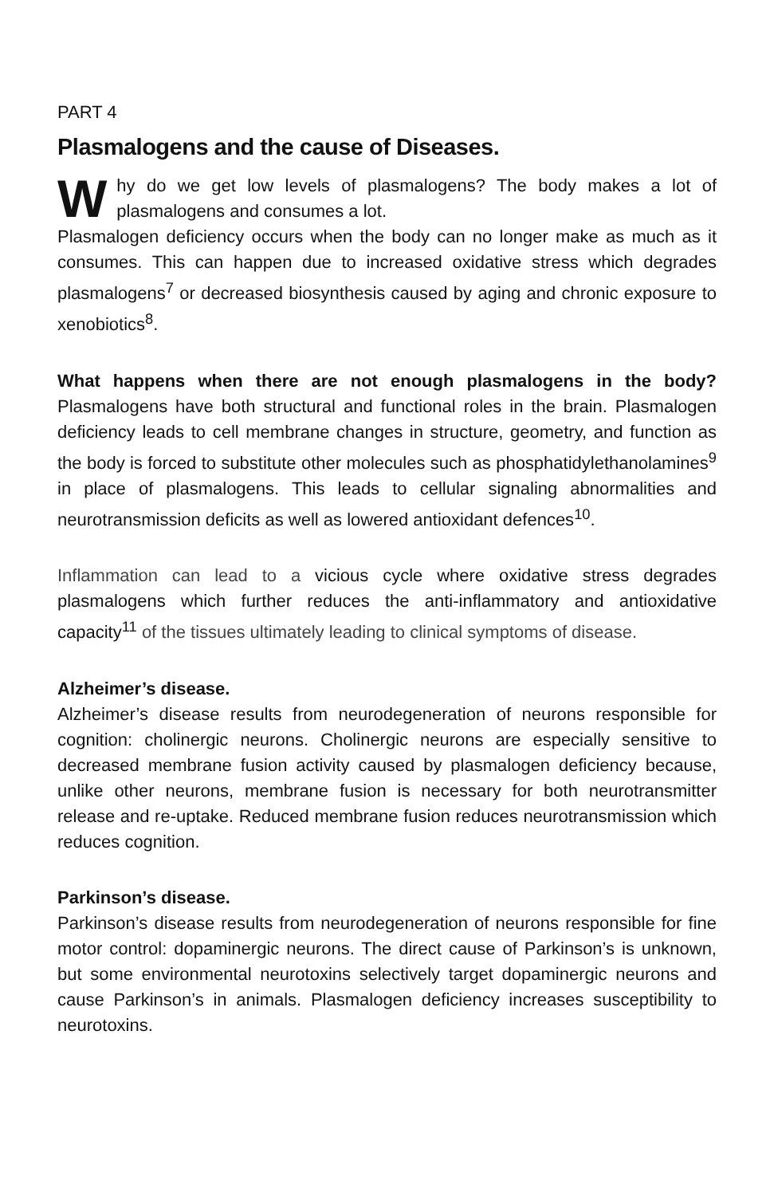PART 4
Plasmalogens and the cause of Diseases.
Why do we get low levels of plasmalogens? The body makes a lot of plasmalogens and consumes a lot.
Plasmalogen deficiency occurs when the body can no longer make as much as it consumes. This can happen due to increased oxidative stress which degrades plasmalogens<sup>7</sup> or decreased biosynthesis caused by aging and chronic exposure to xenobiotics<sup>8</sup>.
What happens when there are not enough plasmalogens in the body? Plasmalogens have both structural and functional roles in the brain. Plasmalogen deficiency leads to cell membrane changes in structure, geometry, and function as the body is forced to substitute other molecules such as phosphatidylethanolamines<sup>9</sup> in place of plasmalogens. This leads to cellular signaling abnormalities and neurotransmission deficits as well as lowered antioxidant defences<sup>10</sup>.
Inflammation can lead to a vicious cycle where oxidative stress degrades plasmalogens which further reduces the anti-inflammatory and antioxidative capacity<sup>11</sup> of the tissues ultimately leading to clinical symptoms of disease.
Alzheimer’s disease.
Alzheimer’s disease results from neurodegeneration of neurons responsible for cognition: cholinergic neurons. Cholinergic neurons are especially sensitive to decreased membrane fusion activity caused by plasmalogen deficiency because, unlike other neurons, membrane fusion is necessary for both neurotransmitter release and re-uptake. Reduced membrane fusion reduces neurotransmission which reduces cognition.
Parkinson’s disease.
Parkinson’s disease results from neurodegeneration of neurons responsible for fine motor control: dopaminergic neurons. The direct cause of Parkinson’s is unknown, but some environmental neurotoxins selectively target dopaminergic neurons and cause Parkinson’s in animals. Plasmalogen deficiency increases susceptibility to neurotoxins.